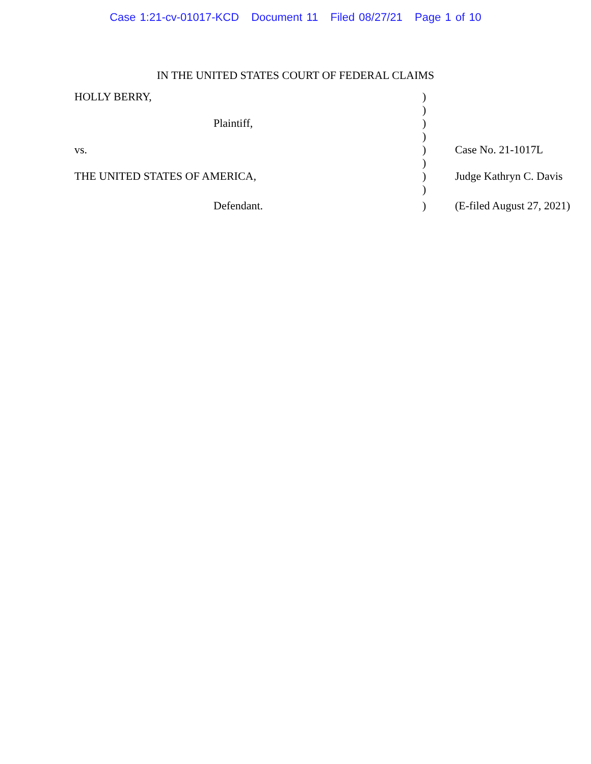Case 1:21-cv-01017-KCD Document 11 Filed 08/27/21 Page 1 of 10
IN THE UNITED STATES COURT OF FEDERAL CLAIMS
| HOLLY BERRY, | ) | |
| | ) | |
| Plaintiff, | ) | |
| | ) | |
| vs. | ) | Case No. 21-1017L |
| | ) | |
| THE UNITED STATES OF AMERICA, | ) | Judge Kathryn C. Davis |
| | ) | |
| Defendant. | ) | (E-filed August 27, 2021) |